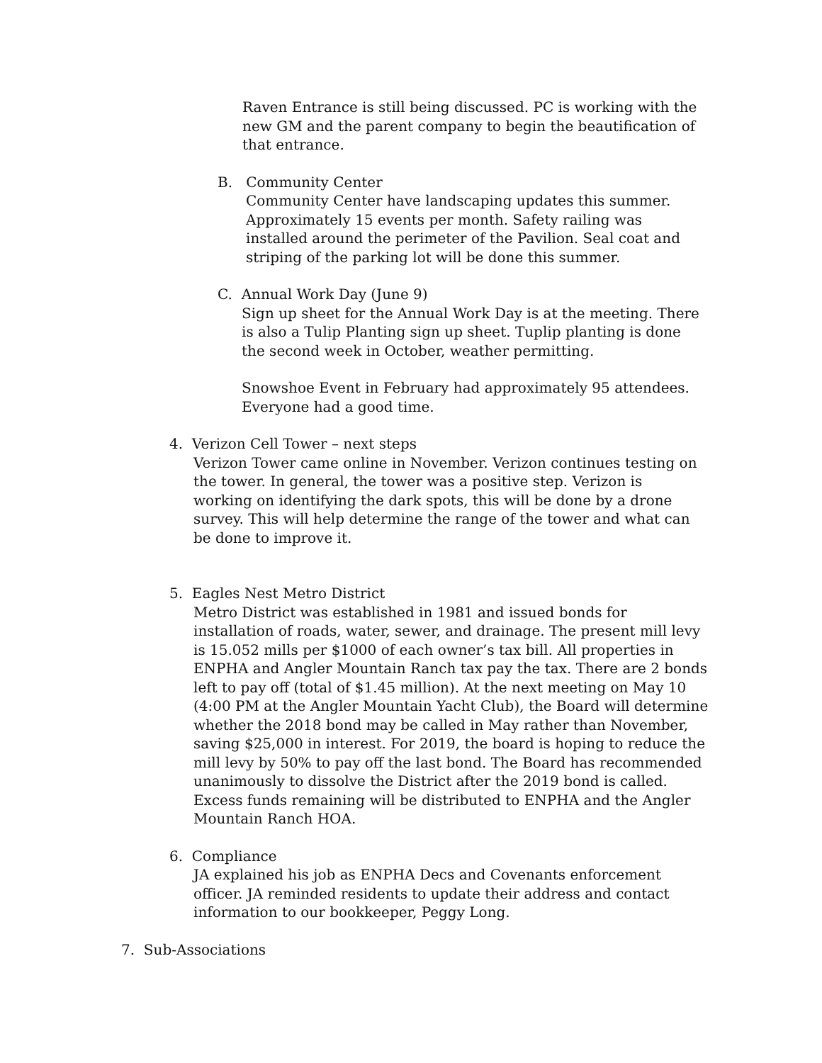Raven Entrance is still being discussed. PC is working with the new GM and the parent company to begin the beautification of that entrance.
B. Community Center
Community Center have landscaping updates this summer. Approximately 15 events per month. Safety railing was installed around the perimeter of the Pavilion. Seal coat and striping of the parking lot will be done this summer.
C. Annual Work Day (June 9)
Sign up sheet for the Annual Work Day is at the meeting. There is also a Tulip Planting sign up sheet. Tuplip planting is done the second week in October, weather permitting.
Snowshoe Event in February had approximately 95 attendees. Everyone had a good time.
4. Verizon Cell Tower – next steps
Verizon Tower came online in November. Verizon continues testing on the tower. In general, the tower was a positive step. Verizon is working on identifying the dark spots, this will be done by a drone survey. This will help determine the range of the tower and what can be done to improve it.
5. Eagles Nest Metro District
Metro District was established in 1981 and issued bonds for installation of roads, water, sewer, and drainage. The present mill levy is 15.052 mills per $1000 of each owner’s tax bill. All properties in ENPHA and Angler Mountain Ranch tax pay the tax. There are 2 bonds left to pay off (total of $1.45 million). At the next meeting on May 10 (4:00 PM at the Angler Mountain Yacht Club), the Board will determine whether the 2018 bond may be called in May rather than November, saving $25,000 in interest. For 2019, the board is hoping to reduce the mill levy by 50% to pay off the last bond. The Board has recommended unanimously to dissolve the District after the 2019 bond is called. Excess funds remaining will be distributed to ENPHA and the Angler Mountain Ranch HOA.
6. Compliance
JA explained his job as ENPHA Decs and Covenants enforcement officer. JA reminded residents to update their address and contact information to our bookkeeper, Peggy Long.
7. Sub-Associations